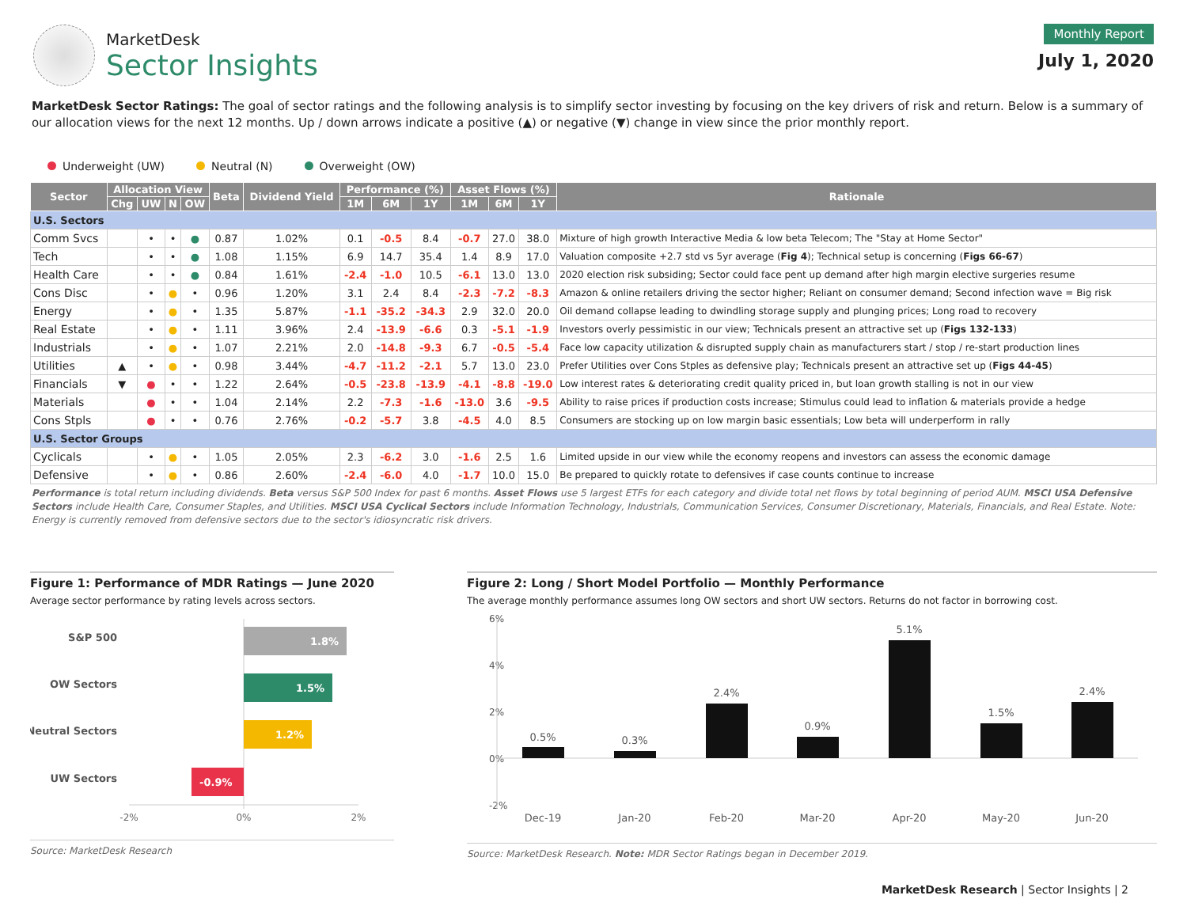MarketDesk
Sector Insights
Monthly Report
July 1, 2020
MarketDesk Sector Ratings: The goal of sector ratings and the following analysis is to simplify sector investing by focusing on the key drivers of risk and return. Below is a summary of our allocation views for the next 12 months. Up / down arrows indicate a positive (▲) or negative (▼) change in view since the prior monthly report.
Underweight (UW) Neutral (N) Overweight (OW)
| Sector | Allocation View | | | | Beta | Dividend Yield | Performance (%) | | | Asset Flows (%) | | | Rationale |
| --- | --- | --- | --- | --- | --- | --- | --- | --- | --- | --- | --- | --- | --- |
| | Chg | UW | N | OW | | | 1M | 6M | 1Y | 1M | 6M | 1Y | |
| U.S. Sectors | | | | | | | | | | | | | |
| Comm Svcs | | • | • | ● | 0.87 | 1.02% | 0.1 | -0.5 | 8.4 | -0.7 | 27.0 | 38.0 | Mixture of high growth Interactive Media & low beta Telecom; The "Stay at Home Sector" |
| Tech | | • | • | ● | 1.08 | 1.15% | 6.9 | 14.7 | 35.4 | 1.4 | 8.9 | 17.0 | Valuation composite +2.7 std vs 5yr average ( Fig 4 ); Technical setup is concerning ( Figs 66-67 ) |
| Health Care | | • | • | ● | 0.84 | 1.61% | -2.4 | -1.0 | 10.5 | -6.1 | 13.0 | 13.0 | 2020 election risk subsiding; Sector could face pent up demand after high margin elective surgeries resume |
| Cons Disc | | • | ● | • | 0.96 | 1.20% | 3.1 | 2.4 | 8.4 | -2.3 | -7.2 | -8.3 | Amazon & online retailers driving the sector higher; Reliant on consumer demand; Second infection wave = Big risk |
| Energy | | • | ● | • | 1.35 | 5.87% | -1.1 | -35.2 | -34.3 | 2.9 | 32.0 | 20.0 | Oil demand collapse leading to dwindling storage supply and plunging prices; Long road to recovery |
| Real Estate | | • | ● | • | 1.11 | 3.96% | 2.4 | -13.9 | -6.6 | 0.3 | -5.1 | -1.9 | Investors overly pessimistic in our view; Technicals present an attractive set up ( Figs 132-133 ) |
| Industrials | | • | ● | • | 1.07 | 2.21% | 2.0 | -14.8 | -9.3 | 6.7 | -0.5 | -5.4 | Face low capacity utilization & disrupted supply chain as manufacturers start / stop / re-start production lines |
| Utilities | ▲ | • | ● | • | 0.98 | 3.44% | -4.7 | -11.2 | -2.1 | 5.7 | 13.0 | 23.0 | Prefer Utilities over Cons Stples as defensive play; Technicals present an attractive set up ( Figs 44-45 ) |
| Financials | ▼ | ● | • | • | 1.22 | 2.64% | -0.5 | -23.8 | -13.9 | -4.1 | -8.8 | -19.0 | Low interest rates & deteriorating credit quality priced in, but loan growth stalling is not in our view |
| Materials | | ● | • | • | 1.04 | 2.14% | 2.2 | -7.3 | -1.6 | -13.0 | 3.6 | -9.5 | Ability to raise prices if production costs increase; Stimulus could lead to inflation & materials provide a hedge |
| Cons Stpls | | ● | • | • | 0.76 | 2.76% | -0.2 | -5.7 | 3.8 | -4.5 | 4.0 | 8.5 | Consumers are stocking up on low margin basic essentials; Low beta will underperform in rally |
| U.S. Sector Groups | | | | | | | | | | | | | |
| Cyclicals | | • | ● | • | 1.05 | 2.05% | 2.3 | -6.2 | 3.0 | -1.6 | 2.5 | 1.6 | Limited upside in our view while the economy reopens and investors can assess the economic damage |
| Defensive | | • | ● | • | 0.86 | 2.60% | -2.4 | -6.0 | 4.0 | -1.7 | 10.0 | 15.0 | Be prepared to quickly rotate to defensives if case counts continue to increase |
Performance is total return including dividends. Beta versus S&P 500 Index for past 6 months. Asset Flows use 5 largest ETFs for each category and divide total net flows by total beginning of period AUM. MSCI USA Defensive Sectors include Health Care, Consumer Staples, and Utilities. MSCI USA Cyclical Sectors include Information Technology, Industrials, Communication Services, Consumer Discretionary, Materials, Financials, and Real Estate. Note: Energy is currently removed from defensive sectors due to the sector's idiosyncratic risk drivers.
Figure 1: Performance of MDR Ratings — June 2020
Average sector performance by rating levels across sectors.
S&P 500
1.8%
OW Sectors
1.5%
Neutral Sectors
1.2%
UW Sectors
-0.9%
-2%
0%
2%
Source: MarketDesk Research
Figure 2: Long / Short Model Portfolio — Monthly Performance
The average monthly performance assumes long OW sectors and short UW sectors. Returns do not factor in borrowing cost.
6%
4%
2%
0%
-2%
0.5%
0.3%
2.4%
0.9%
5.1%
1.5%
2.4%
Dec-19
Jan-20
Feb-20
Mar-20
Apr-20
May-20
Jun-20
Source: MarketDesk Research. Note: MDR Sector Ratings began in December 2019.
MarketDesk Research | Sector Insights | 2